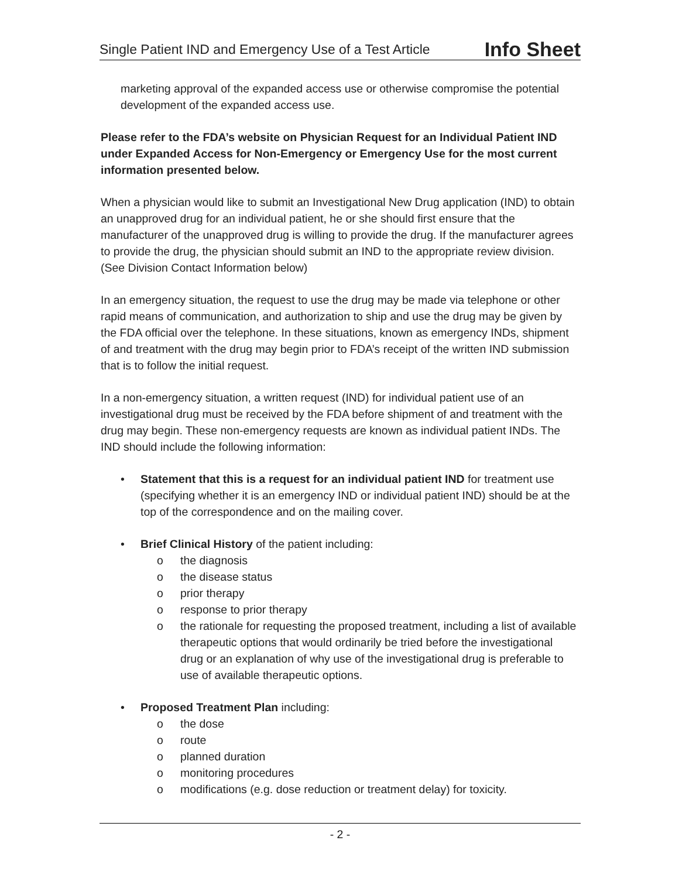Single Patient IND and Emergency Use of a Test Article Info Sheet
marketing approval of the expanded access use or otherwise compromise the potential development of the expanded access use.
Please refer to the FDA’s website on Physician Request for an Individual Patient IND under Expanded Access for Non-Emergency or Emergency Use for the most current information presented below.
When a physician would like to submit an Investigational New Drug application (IND) to obtain an unapproved drug for an individual patient, he or she should first ensure that the manufacturer of the unapproved drug is willing to provide the drug. If the manufacturer agrees to provide the drug, the physician should submit an IND to the appropriate review division. (See Division Contact Information below)
In an emergency situation, the request to use the drug may be made via telephone or other rapid means of communication, and authorization to ship and use the drug may be given by the FDA official over the telephone. In these situations, known as emergency INDs, shipment of and treatment with the drug may begin prior to FDA’s receipt of the written IND submission that is to follow the initial request.
In a non-emergency situation, a written request (IND) for individual patient use of an investigational drug must be received by the FDA before shipment of and treatment with the drug may begin. These non-emergency requests are known as individual patient INDs. The IND should include the following information:
• Statement that this is a request for an individual patient IND for treatment use (specifying whether it is an emergency IND or individual patient IND) should be at the top of the correspondence and on the mailing cover.
• Brief Clinical History of the patient including:
o the diagnosis
o the disease status
o prior therapy
o response to prior therapy
o the rationale for requesting the proposed treatment, including a list of available therapeutic options that would ordinarily be tried before the investigational drug or an explanation of why use of the investigational drug is preferable to use of available therapeutic options.
• Proposed Treatment Plan including:
o the dose
o route
o planned duration
o monitoring procedures
o modifications (e.g. dose reduction or treatment delay) for toxicity.
- 2 -